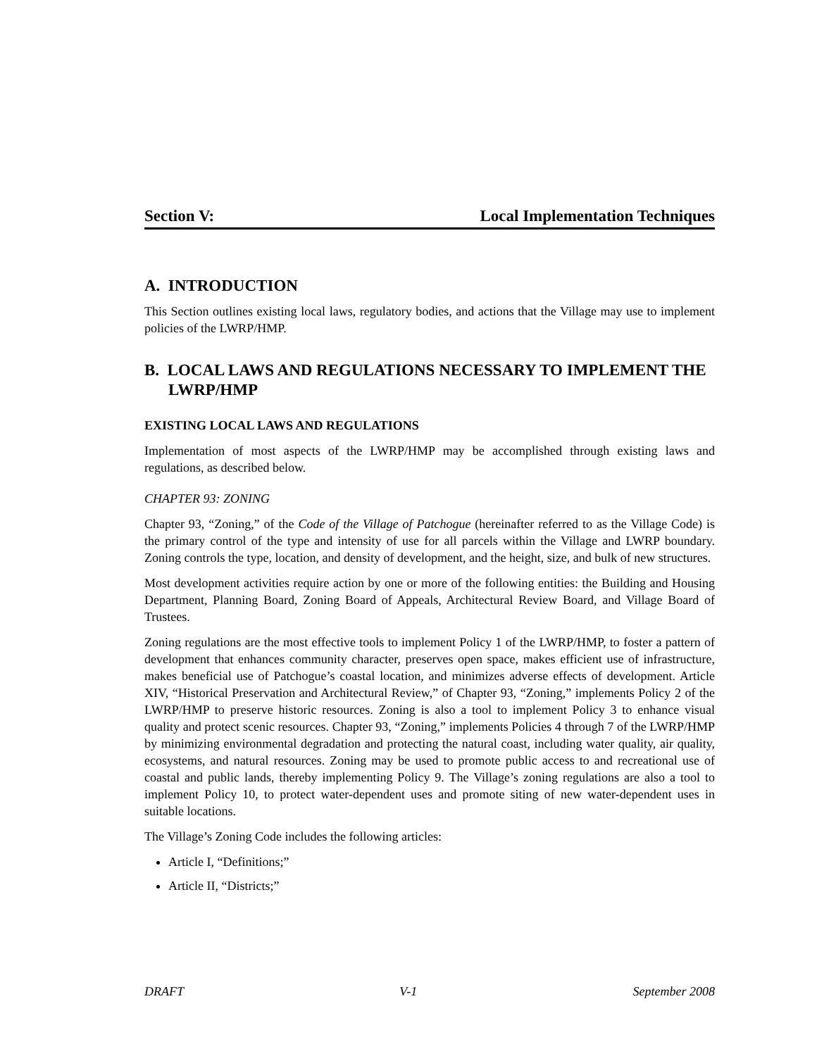Section V: Local Implementation Techniques
A. INTRODUCTION
This Section outlines existing local laws, regulatory bodies, and actions that the Village may use to implement policies of the LWRP/HMP.
B. LOCAL LAWS AND REGULATIONS NECESSARY TO IMPLEMENT THE LWRP/HMP
EXISTING LOCAL LAWS AND REGULATIONS
Implementation of most aspects of the LWRP/HMP may be accomplished through existing laws and regulations, as described below.
CHAPTER 93: ZONING
Chapter 93, “Zoning,” of the Code of the Village of Patchogue (hereinafter referred to as the Village Code) is the primary control of the type and intensity of use for all parcels within the Village and LWRP boundary. Zoning controls the type, location, and density of development, and the height, size, and bulk of new structures.
Most development activities require action by one or more of the following entities: the Building and Housing Department, Planning Board, Zoning Board of Appeals, Architectural Review Board, and Village Board of Trustees.
Zoning regulations are the most effective tools to implement Policy 1 of the LWRP/HMP, to foster a pattern of development that enhances community character, preserves open space, makes efficient use of infrastructure, makes beneficial use of Patchogue’s coastal location, and minimizes adverse effects of development. Article XIV, “Historical Preservation and Architectural Review,” of Chapter 93, “Zoning,” implements Policy 2 of the LWRP/HMP to preserve historic resources. Zoning is also a tool to implement Policy 3 to enhance visual quality and protect scenic resources. Chapter 93, “Zoning,” implements Policies 4 through 7 of the LWRP/HMP by minimizing environmental degradation and protecting the natural coast, including water quality, air quality, ecosystems, and natural resources. Zoning may be used to promote public access to and recreational use of coastal and public lands, thereby implementing Policy 9. The Village’s zoning regulations are also a tool to implement Policy 10, to protect water-dependent uses and promote siting of new water-dependent uses in suitable locations.
The Village’s Zoning Code includes the following articles:
Article I, “Definitions;”
Article II, “Districts;”
DRAFT V-1 September 2008